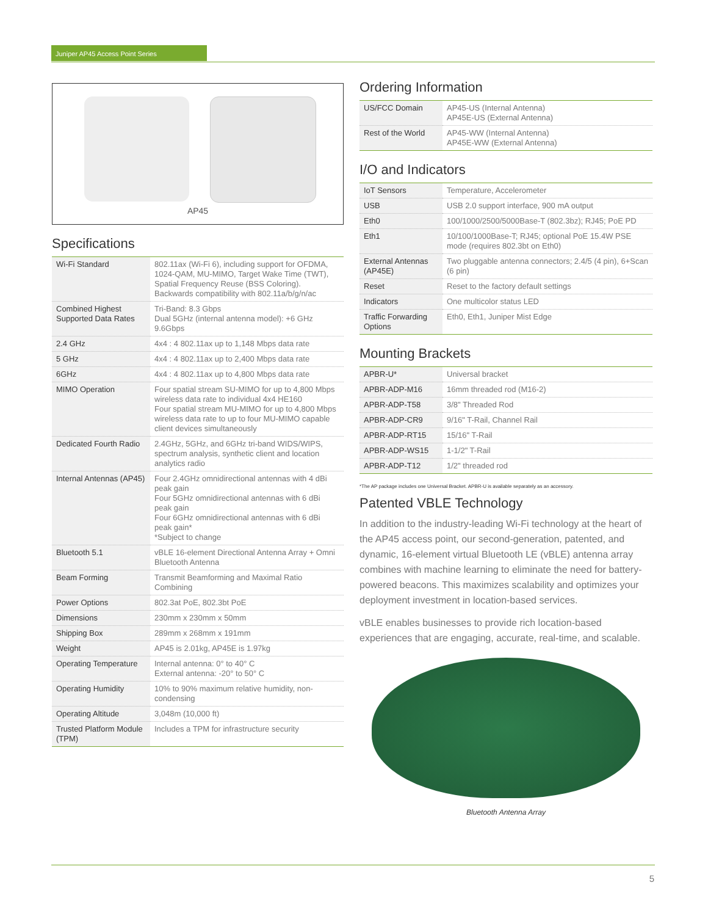Juniper AP45 Access Point Series
AP45
Specifications
| Wi-Fi Standard | 802.11ax (Wi-Fi 6), including support for OFDMA, 1024-QAM, MU-MIMO, Target Wake Time (TWT), Spatial Frequency Reuse (BSS Coloring). Backwards compatibility with 802.11a/b/g/n/ac |
| Combined Highest Supported Data Rates | Tri-Band: 8.3 Gbps Dual 5GHz (internal antenna model): +6 GHz 9.6Gbps |
| 2.4 GHz | 4x4 : 4 802.11ax up to 1,148 Mbps data rate |
| 5 GHz | 4x4 : 4 802.11ax up to 2,400 Mbps data rate |
| 6GHz | 4x4 : 4 802.11ax up to 4,800 Mbps data rate |
| MIMO Operation | Four spatial stream SU-MIMO for up to 4,800 Mbps wireless data rate to individual 4x4 HE160 Four spatial stream MU-MIMO for up to 4,800 Mbps wireless data rate to up to four MU-MIMO capable client devices simultaneously |
| Dedicated Fourth Radio | 2.4GHz, 5GHz, and 6GHz tri-band WIDS/WIPS, spectrum analysis, synthetic client and location analytics radio |
| Internal Antennas (AP45) | Four 2.4GHz omnidirectional antennas with 4 dBi peak gain Four 5GHz omnidirectional antennas with 6 dBi peak gain Four 6GHz omnidirectional antennas with 6 dBi peak gain* *Subject to change |
| Bluetooth 5.1 | vBLE 16-element Directional Antenna Array + Omni Bluetooth Antenna |
| Beam Forming | Transmit Beamforming and Maximal Ratio Combining |
| Power Options | 802.3at PoE, 802.3bt PoE |
| Dimensions | 230mm x 230mm x 50mm |
| Shipping Box | 289mm x 268mm x 191mm |
| Weight | AP45 is 2.01kg, AP45E is 1.97kg |
| Operating Temperature | Internal antenna: 0° to 40° C External antenna: -20° to 50° C |
| Operating Humidity | 10% to 90% maximum relative humidity, non-condensing |
| Operating Altitude | 3,048m (10,000 ft) |
| Trusted Platform Module (TPM) | Includes a TPM for infrastructure security |
Ordering Information
| US/FCC Domain | AP45-US (Internal Antenna) AP45E-US (External Antenna) |
| Rest of the World | AP45-WW (Internal Antenna) AP45E-WW (External Antenna) |
I/O and Indicators
| IoT Sensors | Temperature, Accelerometer |
| USB | USB 2.0 support interface, 900 mA output |
| Eth0 | 100/1000/2500/5000Base-T (802.3bz); RJ45; PoE PD |
| Eth1 | 10/100/1000Base-T; RJ45; optional PoE 15.4W PSE mode (requires 802.3bt on Eth0) |
| External Antennas (AP45E) | Two pluggable antenna connectors; 2.4/5 (4 pin), 6+Scan (6 pin) |
| Reset | Reset to the factory default settings |
| Indicators | One multicolor status LED |
| Traffic Forwarding Options | Eth0, Eth1, Juniper Mist Edge |
Mounting Brackets
| APBR-U* | Universal bracket |
| APBR-ADP-M16 | 16mm threaded rod (M16-2) |
| APBR-ADP-T58 | 3/8" Threaded Rod |
| APBR-ADP-CR9 | 9/16" T-Rail, Channel Rail |
| APBR-ADP-RT15 | 15/16" T-Rail |
| APBR-ADP-WS15 | 1-1/2" T-Rail |
| APBR-ADP-T12 | 1/2" threaded rod |
*The AP package includes one Universal Bracket. APBR-U is available separately as an accessory.
Patented VBLE Technology
In addition to the industry-leading Wi-Fi technology at the heart of the AP45 access point, our second-generation, patented, and dynamic, 16-element virtual Bluetooth LE (vBLE) antenna array combines with machine learning to eliminate the need for battery-powered beacons. This maximizes scalability and optimizes your deployment investment in location-based services.
vBLE enables businesses to provide rich location-based experiences that are engaging, accurate, real-time, and scalable.
Bluetooth Antenna Array
5